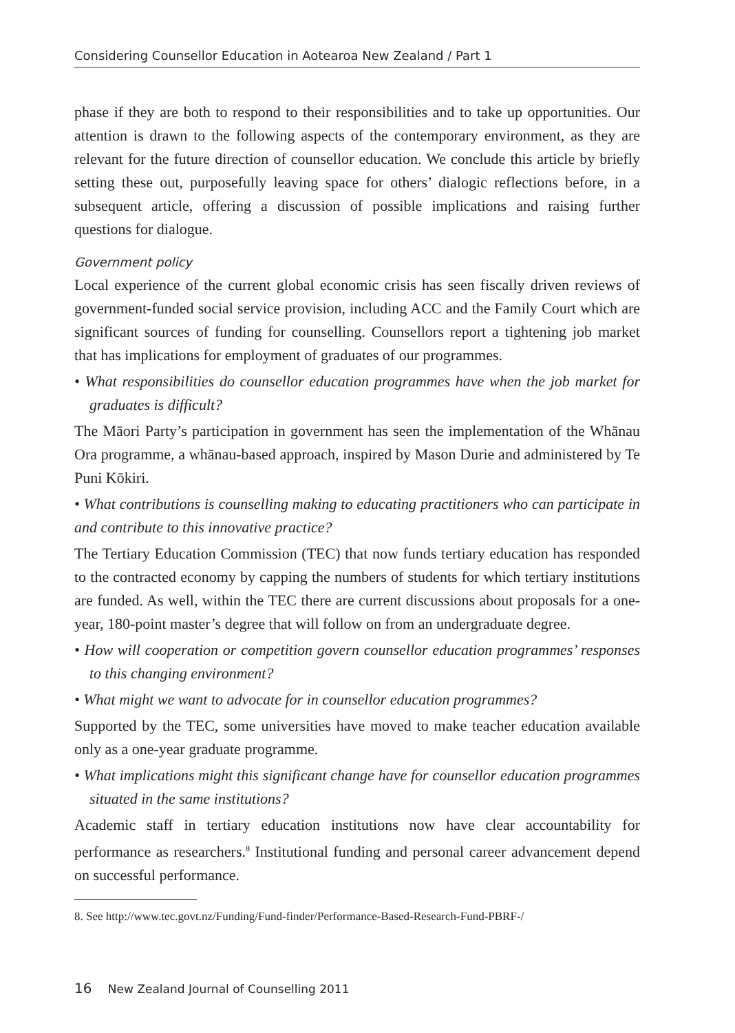Considering Counsellor Education in Aotearoa New Zealand / Part 1
phase if they are both to respond to their responsibilities and to take up opportunities. Our attention is drawn to the following aspects of the contemporary environment, as they are relevant for the future direction of counsellor education. We conclude this article by briefly setting these out, purposefully leaving space for others’ dialogic reflections before, in a subsequent article, offering a discussion of possible implications and raising further questions for dialogue.
Government policy
Local experience of the current global economic crisis has seen fiscally driven reviews of government-funded social service provision, including ACC and the Family Court which are significant sources of funding for counselling. Counsellors report a tightening job market that has implications for employment of graduates of our programmes.
• What responsibilities do counsellor education programmes have when the job market for graduates is difficult?
The Māori Party’s participation in government has seen the implementation of the Whānau Ora programme, a whānau-based approach, inspired by Mason Durie and administered by Te Puni Kōkiri.
• What contributions is counselling making to educating practitioners who can participate in and contribute to this innovative practice?
The Tertiary Education Commission (TEC) that now funds tertiary education has responded to the contracted economy by capping the numbers of students for which tertiary institutions are funded. As well, within the TEC there are current discussions about proposals for a one-year, 180-point master’s degree that will follow on from an undergraduate degree.
• How will cooperation or competition govern counsellor education programmes’ responses to this changing environment?
• What might we want to advocate for in counsellor education programmes?
Supported by the TEC, some universities have moved to make teacher education available only as a one-year graduate programme.
• What implications might this significant change have for counsellor education programmes situated in the same institutions?
Academic staff in tertiary education institutions now have clear accountability for performance as researchers.<sup>8</sup> Institutional funding and personal career advancement depend on successful performance.
8. See http://www.tec.govt.nz/Funding/Fund-finder/Performance-Based-Research-Fund-PBRF-/
16 New Zealand Journal of Counselling 2011